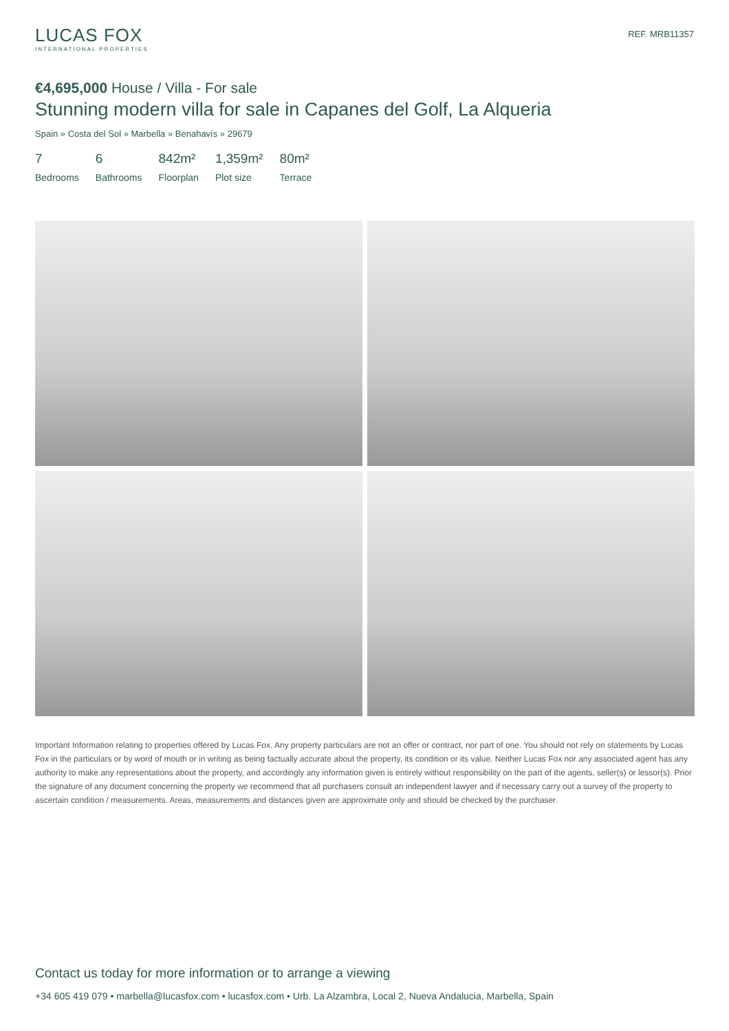LUCAS FOX
INTERNATIONAL PROPERTIES
REF. MRB11357
€4,695,000 House / Villa - For sale
Stunning modern villa for sale in Capanes del Golf, La Alqueria
Spain » Costa del Sol » Marbella » Benahavís » 29679
7
Bedrooms
6
Bathrooms
842m²
Floorplan
1,359m²
Plot size
80m²
Terrace
Important Information relating to properties offered by Lucas Fox. Any property particulars are not an offer or contract, nor part of one. You should not rely on statements by Lucas Fox in the particulars or by word of mouth or in writing as being factually accurate about the property, its condition or its value. Neither Lucas Fox nor any associated agent has any authority to make any representations about the property, and accordingly any information given is entirely without responsibility on the part of the agents, seller(s) or lessor(s). Prior the signature of any document concerning the property we recommend that all purchasers consult an independent lawyer and if necessary carry out a survey of the property to ascertain condition / measurements. Areas, measurements and distances given are approximate only and should be checked by the purchaser.
Contact us today for more information or to arrange a viewing
+34 605 419 079 • marbella@lucasfox.com • lucasfox.com • Urb. La Alzambra, Local 2, Nueva Andalucia, Marbella, Spain